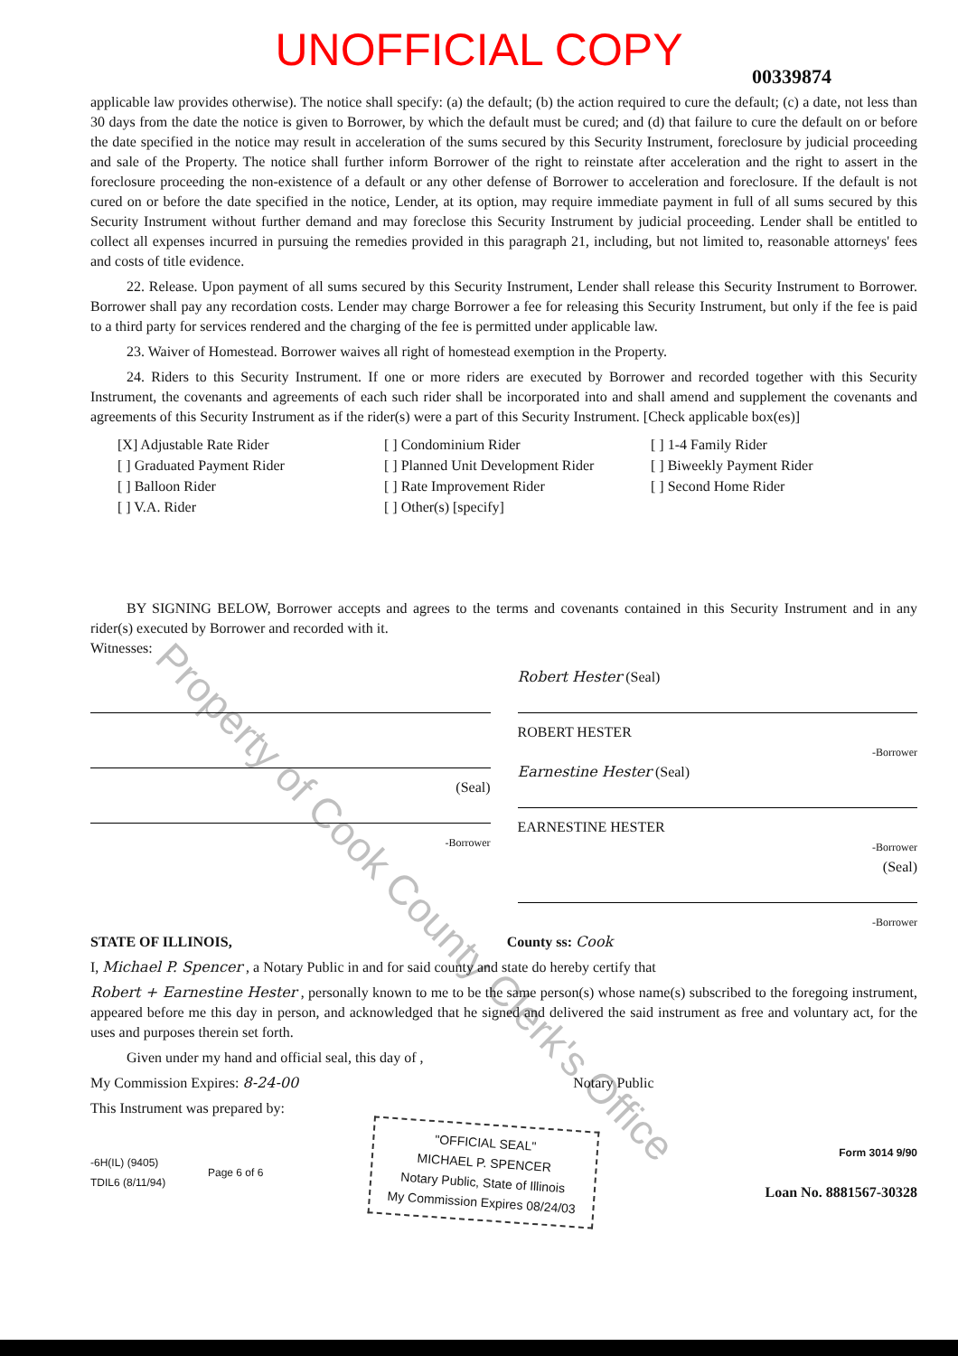UNOFFICIAL COPY
00339874
applicable law provides otherwise). The notice shall specify: (a) the default; (b) the action required to cure the default; (c) a date, not less than 30 days from the date the notice is given to Borrower, by which the default must be cured; and (d) that failure to cure the default on or before the date specified in the notice may result in acceleration of the sums secured by this Security Instrument, foreclosure by judicial proceeding and sale of the Property. The notice shall further inform Borrower of the right to reinstate after acceleration and the right to assert in the foreclosure proceeding the non-existence of a default or any other defense of Borrower to acceleration and foreclosure. If the default is not cured on or before the date specified in the notice, Lender, at its option, may require immediate payment in full of all sums secured by this Security Instrument without further demand and may foreclose this Security Instrument by judicial proceeding. Lender shall be entitled to collect all expenses incurred in pursuing the remedies provided in this paragraph 21, including, but not limited to, reasonable attorneys' fees and costs of title evidence.
22. Release. Upon payment of all sums secured by this Security Instrument, Lender shall release this Security Instrument to Borrower. Borrower shall pay any recordation costs. Lender may charge Borrower a fee for releasing this Security Instrument, but only if the fee is paid to a third party for services rendered and the charging of the fee is permitted under applicable law.
23. Waiver of Homestead. Borrower waives all right of homestead exemption in the Property.
24. Riders to this Security Instrument. If one or more riders are executed by Borrower and recorded together with this Security Instrument, the covenants and agreements of each such rider shall be incorporated into and shall amend and supplement the covenants and agreements of this Security Instrument as if the rider(s) were a part of this Security Instrument. [Check applicable box(es)]
[X] Adjustable Rate Rider
[ ] Graduated Payment Rider
[ ] Balloon Rider
[ ] V.A. Rider
[ ] Condominium Rider
[ ] Planned Unit Development Rider
[ ] Rate Improvement Rider
[ ] Other(s) [specify]
[ ] 1-4 Family Rider
[ ] Biweekly Payment Rider
[ ] Second Home Rider
BY SIGNING BELOW, Borrower accepts and agrees to the terms and covenants contained in this Security Instrument and in any rider(s) executed by Borrower and recorded with it.
Witnesses:
(Seal)
-Borrower
Robert Hester (Seal)
ROBERT HESTER
-Borrower
Earnestine Hester (Seal)
EARNESTINE HESTER
-Borrower
(Seal)
-Borrower
STATE OF ILLINOIS, County ss: Cook
I, Michael P. Spencer , a Notary Public in and for said county and state do hereby certify that
Robert + Earnestine Hester , personally known to me to be the same person(s) whose name(s) subscribed to the foregoing instrument, appeared before me this day in person, and acknowledged that he signed and delivered the said instrument as free and voluntary act, for the uses and purposes therein set forth.
Given under my hand and official seal, this day of ,
My Commission Expires: 8-24-00 Notary Public
This Instrument was prepared by:
-6H(IL) (9405)
TDIL6 (8/11/94)
Page 6 of 6
"OFFICIAL SEAL"
MICHAEL P. SPENCER
Notary Public, State of Illinois
My Commission Expires 08/24/03
Form 3014 9/90
Loan No. 8881567-30328
Property of Cook County Clerk's Office